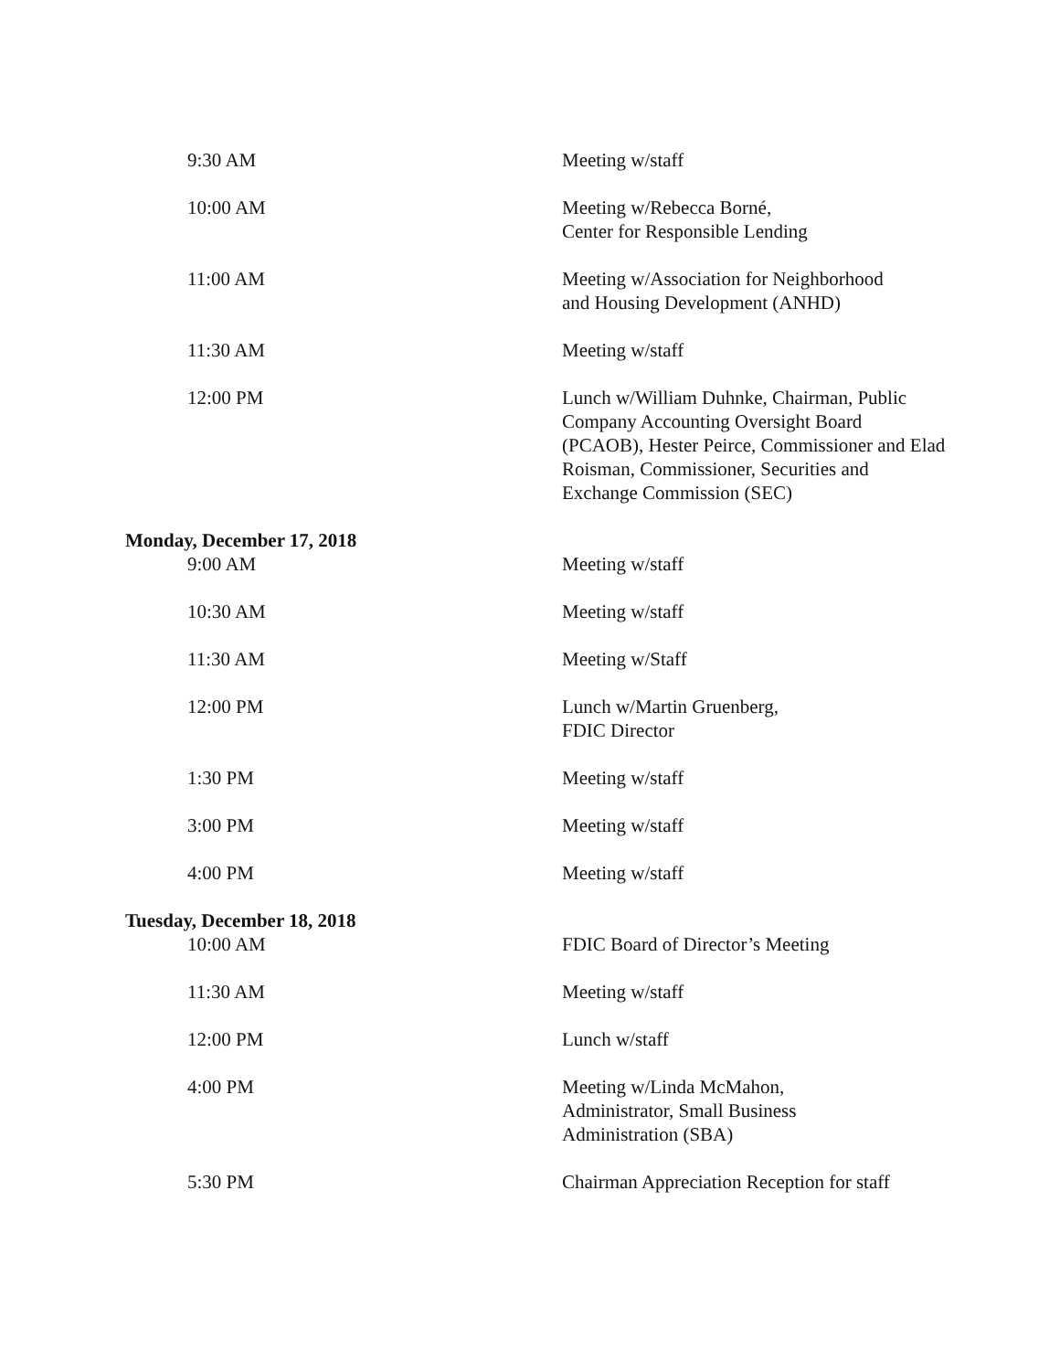9:30 AM Meeting w/staff
10:00 AM Meeting w/Rebecca Borné,
Center for Responsible Lending
11:00 AM Meeting w/Association for Neighborhood
and Housing Development (ANHD)
11:30 AM Meeting w/staff
12:00 PM Lunch w/William Duhnke, Chairman, Public Company Accounting Oversight Board (PCAOB), Hester Peirce, Commissioner and Elad Roisman, Commissioner, Securities and Exchange Commission (SEC)
Monday, December 17, 2018
9:00 AM Meeting w/staff
10:30 AM Meeting w/staff
11:30 AM Meeting w/Staff
12:00 PM Lunch w/Martin Gruenberg,
FDIC Director
1:30 PM Meeting w/staff
3:00 PM Meeting w/staff
4:00 PM Meeting w/staff
Tuesday, December 18, 2018
10:00 AM FDIC Board of Director’s Meeting
11:30 AM Meeting w/staff
12:00 PM Lunch w/staff
4:00 PM Meeting w/Linda McMahon,
Administrator, Small Business
Administration (SBA)
5:30 PM Chairman Appreciation Reception for staff